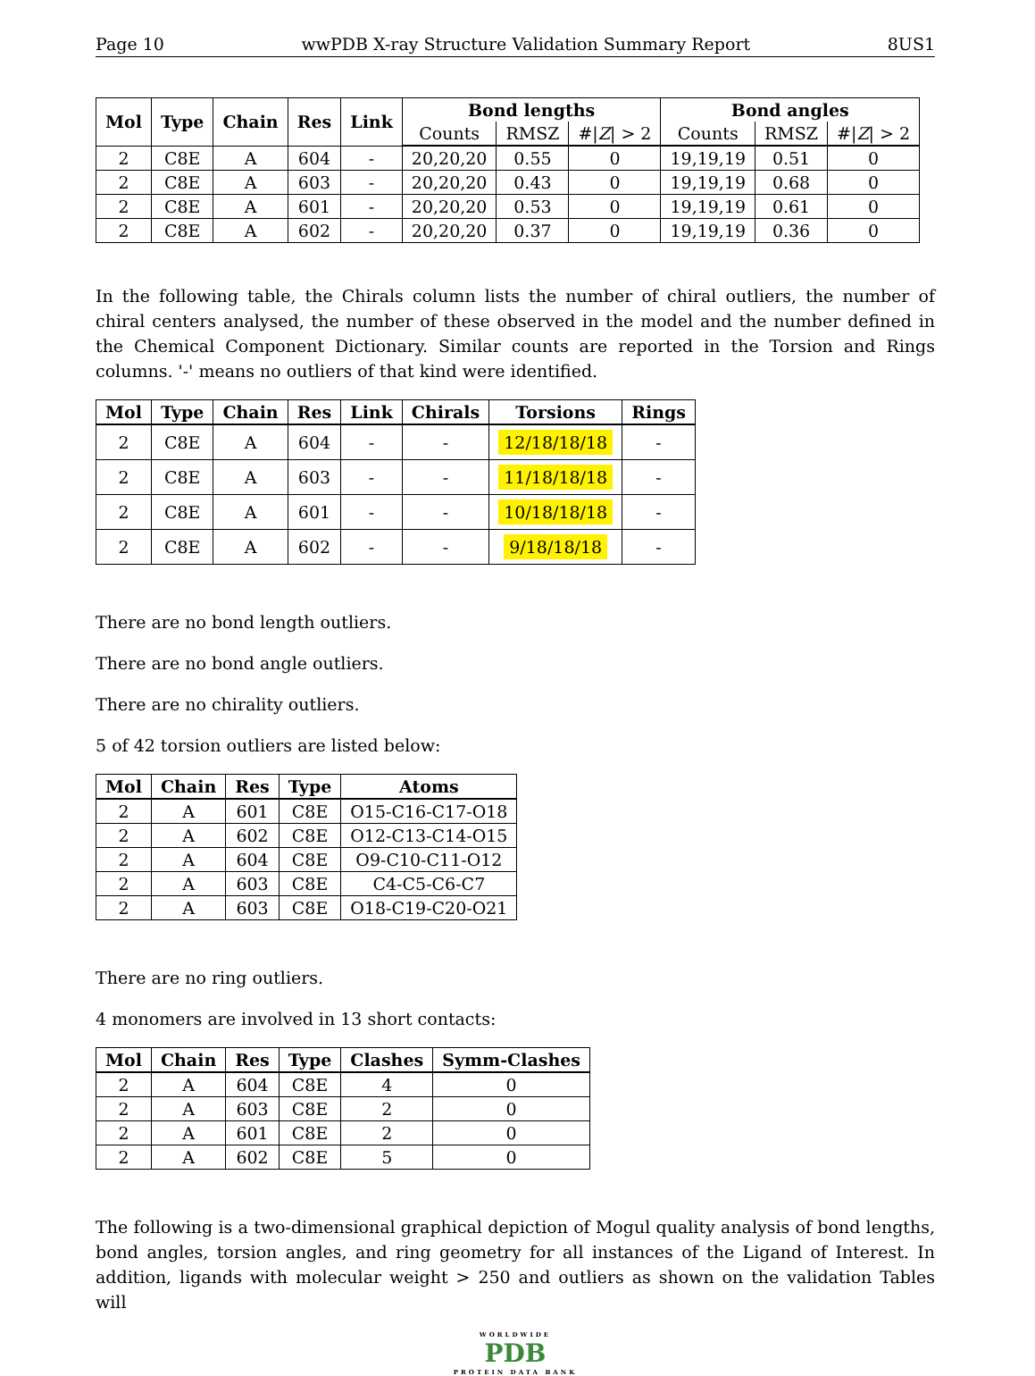Page 10 wwPDB X-ray Structure Validation Summary Report 8US1
| Mol | Type | Chain | Res | Link | Bond lengths | | | Bond angles | | |
| --- | --- | --- | --- | --- | --- | --- | --- | --- | --- | --- |
| | | | | | Counts | RMSZ | #/ Z / > 2 | Counts | RMSZ | #/ Z / > 2 |
| 2 | C8E | A | 604 | - | 20,20,20 | 0.55 | 0 | 19,19,19 | 0.51 | 0 |
| 2 | C8E | A | 603 | - | 20,20,20 | 0.43 | 0 | 19,19,19 | 0.68 | 0 |
| 2 | C8E | A | 601 | - | 20,20,20 | 0.53 | 0 | 19,19,19 | 0.61 | 0 |
| 2 | C8E | A | 602 | - | 20,20,20 | 0.37 | 0 | 19,19,19 | 0.36 | 0 |
In the following table, the Chirals column lists the number of chiral outliers, the number of chiral centers analysed, the number of these observed in the model and the number defined in the Chemical Component Dictionary. Similar counts are reported in the Torsion and Rings columns. '-' means no outliers of that kind were identified.
| Mol | Type | Chain | Res | Link | Chirals | Torsions | Rings |
| --- | --- | --- | --- | --- | --- | --- | --- |
| 2 | C8E | A | 604 | - | - | 12/18/18/18 | - |
| 2 | C8E | A | 603 | - | - | 11/18/18/18 | - |
| 2 | C8E | A | 601 | - | - | 10/18/18/18 | - |
| 2 | C8E | A | 602 | - | - | 9/18/18/18 | - |
There are no bond length outliers.
There are no bond angle outliers.
There are no chirality outliers.
5 of 42 torsion outliers are listed below:
| Mol | Chain | Res | Type | Atoms |
| --- | --- | --- | --- | --- |
| 2 | A | 601 | C8E | O15-C16-C17-O18 |
| 2 | A | 602 | C8E | O12-C13-C14-O15 |
| 2 | A | 604 | C8E | O9-C10-C11-O12 |
| 2 | A | 603 | C8E | C4-C5-C6-C7 |
| 2 | A | 603 | C8E | O18-C19-C20-O21 |
There are no ring outliers.
4 monomers are involved in 13 short contacts:
| Mol | Chain | Res | Type | Clashes | Symm-Clashes |
| --- | --- | --- | --- | --- | --- |
| 2 | A | 604 | C8E | 4 | 0 |
| 2 | A | 603 | C8E | 2 | 0 |
| 2 | A | 601 | C8E | 2 | 0 |
| 2 | A | 602 | C8E | 5 | 0 |
The following is a two-dimensional graphical depiction of Mogul quality analysis of bond lengths, bond angles, torsion angles, and ring geometry for all instances of the Ligand of Interest. In addition, ligands with molecular weight > 250 and outliers as shown on the validation Tables will
WORLDWIDE
PDB
PROTEIN DATA BANK